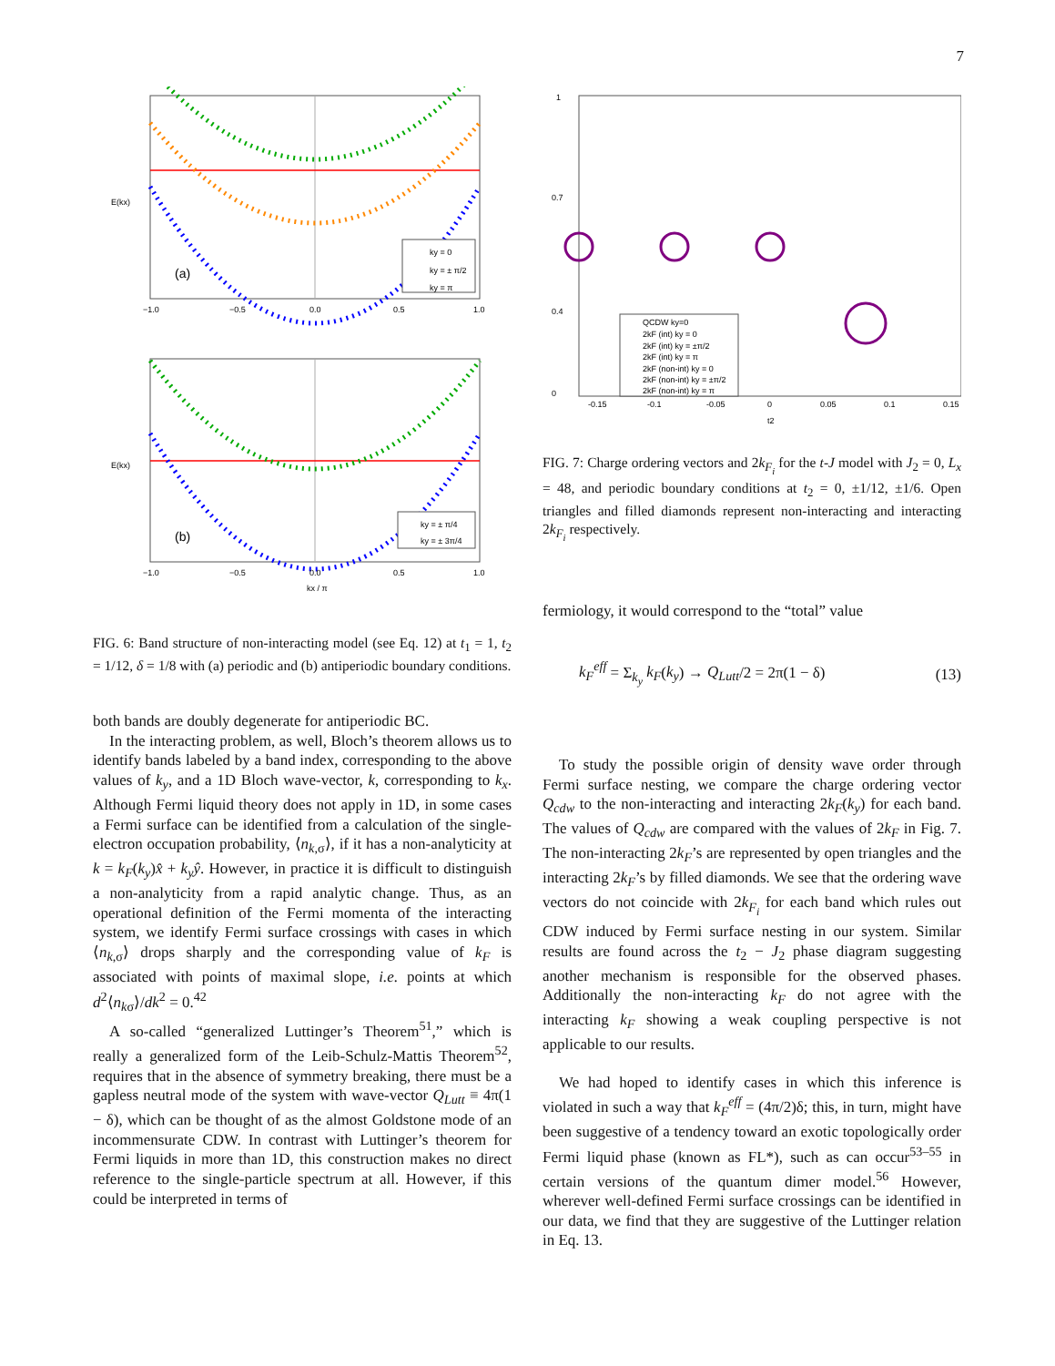7
(a)
ky = 0
ky = ± π/2
ky = π
−1.0
−0.5
0.0
0.5
1.0
E(kx)
(b)
ky = ± π/4
ky = ± 3π/4
−1.0
−0.5
0.0
0.5
1.0
kx / π
E(kx)
FIG. 6: Band structure of non-interacting model (see Eq. 12) at t<sub>1</sub> = 1, t<sub>2</sub> = 1/12, δ = 1/8 with (a) periodic and (b) antiperiodic boundary conditions.
both bands are doubly degenerate for antiperiodic BC.
In the interacting problem, as well, Bloch’s theorem allows us to identify bands labeled by a band index, corresponding to the above values of k<sub>y</sub>, and a 1D Bloch wave-vector, k, corresponding to k<sub>x</sub>. Although Fermi liquid theory does not apply in 1D, in some cases a Fermi surface can be identified from a calculation of the single-electron occupation probability, ⟨n<sub>k,σ</sub>⟩, if it has a non-analyticity at k = k<sub>F</sub>(k<sub>y</sub>)x̂ + k<sub>y</sub>ŷ. However, in practice it is difficult to distinguish a non-analyticity from a rapid analytic change. Thus, as an operational definition of the Fermi momenta of the interacting system, we identify Fermi surface crossings with cases in which ⟨n<sub>k,σ</sub>⟩ drops sharply and the corresponding value of k<sub>F</sub> is associated with points of maximal slope, i.e. points at which d<sup>2</sup>⟨n<sub>kσ</sub>⟩/dk<sup>2</sup> = 0.<sup>42</sup>
A so-called “generalized Luttinger’s Theorem<sup>51</sup>,” which is really a generalized form of the Leib-Schulz-Mattis Theorem<sup>52</sup>, requires that in the absence of symmetry breaking, there must be a gapless neutral mode of the system with wave-vector Q<sub>Lutt</sub> ≡ 4π(1 − δ), which can be thought of as the almost Goldstone mode of an incommensurate CDW. In contrast with Luttinger’s theorem for Fermi liquids in more than 1D, this construction makes no direct reference to the single-particle spectrum at all. However, if this could be interpreted in terms of
1
0.7
0.4
0
QCDW ky=0
2kF (int) ky = 0
2kF (int) ky = ±π/2
2kF (int) ky = π
2kF (non-int) ky = 0
2kF (non-int) ky = ±π/2
2kF (non-int) ky = π
-0.15
-0.1
-0.05
0
0.05
0.1
0.15
t2
FIG. 7: Charge ordering vectors and 2k<sub>F<sub>i</sub></sub> for the t-J model with J<sub>2</sub> = 0, L<sub>x</sub> = 48, and periodic boundary conditions at t<sub>2</sub> = 0, ±1/12, ±1/6. Open triangles and filled diamonds represent non-interacting and interacting 2k<sub>F<sub>i</sub></sub> respectively.
fermiology, it would correspond to the “total” value
k<sub>F</sub><sup>eff</sup> = Σ<sub>k<sub>y</sub></sub> k<sub>F</sub>(k<sub>y</sub>) → Q<sub>Lutt</sub>/2 = 2π(1 − δ) (13)
To study the possible origin of density wave order through Fermi surface nesting, we compare the charge ordering vector Q<sub>cdw</sub> to the non-interacting and interacting 2k<sub>F</sub>(k<sub>y</sub>) for each band. The values of Q<sub>cdw</sub> are compared with the values of 2k<sub>F</sub> in Fig. 7. The non-interacting 2k<sub>F</sub>’s are represented by open triangles and the interacting 2k<sub>F</sub>’s by filled diamonds. We see that the ordering wave vectors do not coincide with 2k<sub>F<sub>i</sub></sub> for each band which rules out CDW induced by Fermi surface nesting in our system. Similar results are found across the t<sub>2</sub> − J<sub>2</sub> phase diagram suggesting another mechanism is responsible for the observed phases. Additionally the non-interacting k<sub>F</sub> do not agree with the interacting k<sub>F</sub> showing a weak coupling perspective is not applicable to our results.
We had hoped to identify cases in which this inference is violated in such a way that k<sub>F</sub><sup>eff</sup> = (4π/2)δ; this, in turn, might have been suggestive of a tendency toward an exotic topologically order Fermi liquid phase (known as FL*), such as can occur<sup>53–55</sup> in certain versions of the quantum dimer model.<sup>56</sup> However, wherever well-defined Fermi surface crossings can be identified in our data, we find that they are suggestive of the Luttinger relation in Eq. 13.